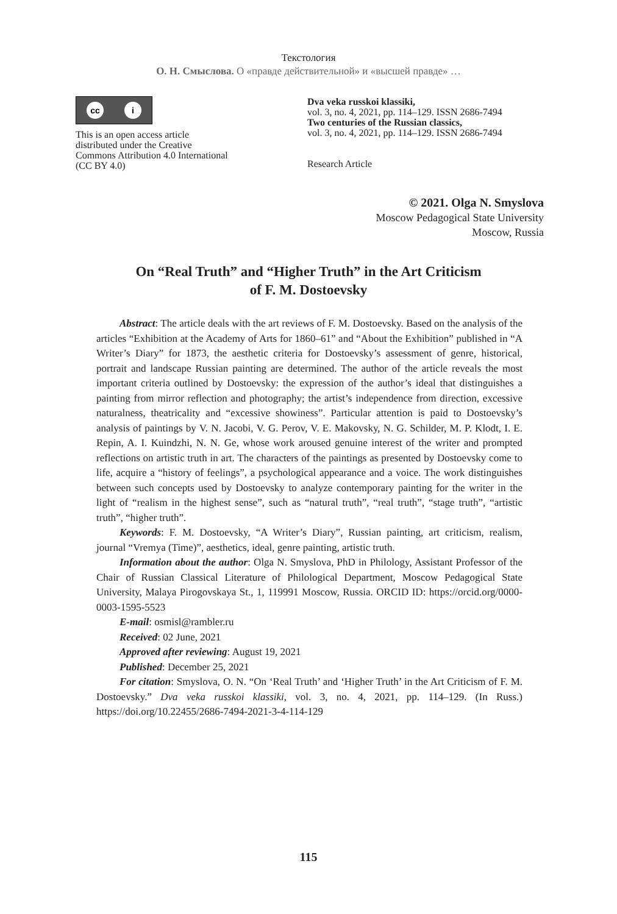Текстология
О. Н. Смыслова. О «правде действительной» и «высшей правде» …
cc i
This is an open access article distributed under the Creative Commons Attribution 4.0 International (CC BY 4.0)
Dva veka russkoi klassiki,
vol. 3, no. 4, 2021, pp. 114–129. ISSN 2686-7494
Two centuries of the Russian classics,
vol. 3, no. 4, 2021, pp. 114–129. ISSN 2686-7494
Research Article
© 2021. Olga N. Smyslova
Moscow Pedagogical State University
Moscow, Russia
On “Real Truth” and “Higher Truth” in the Art Criticism
of F. M. Dostoevsky
Abstract: The article deals with the art reviews of F. M. Dostoevsky. Based on the analysis of the articles “Exhibition at the Academy of Arts for 1860–61” and “About the Exhibition” published in “A Writer’s Diary” for 1873, the aesthetic criteria for Dostoevsky’s assessment of genre, historical, portrait and landscape Russian painting are determined. The author of the article reveals the most important criteria outlined by Dostoevsky: the expression of the author’s ideal that distinguishes a painting from mirror reflection and photography; the artist’s independence from direction, excessive naturalness, theatricality and “excessive showiness”. Particular attention is paid to Dostoevsky’s analysis of paintings by V. N. Jacobi, V. G. Perov, V. E. Makovsky, N. G. Schilder, M. P. Klodt, I. E. Repin, A. I. Kuindzhi, N. N. Ge, whose work aroused genuine interest of the writer and prompted reflections on artistic truth in art. The characters of the paintings as presented by Dostoevsky come to life, acquire a “history of feelings”, a psychological appearance and a voice. The work distinguishes between such concepts used by Dostoevsky to analyze contemporary painting for the writer in the light of “realism in the highest sense”, such as “natural truth”, “real truth”, “stage truth”, “artistic truth”, “higher truth”.
Keywords: F. M. Dostoevsky, “A Writer’s Diary”, Russian painting, art criticism, realism, journal “Vremya (Time)”, aesthetics, ideal, genre painting, artistic truth.
Information about the author: Olga N. Smyslova, PhD in Philology, Assistant Professor of the Chair of Russian Classical Literature of Philological Department, Moscow Pedagogical State University, Malaya Pirogovskaya St., 1, 119991 Moscow, Russia. ORCID ID: https://orcid.org/0000-0003-1595-5523
E-mail: osmisl@rambler.ru
Received: 02 June, 2021
Approved after reviewing: August 19, 2021
Published: December 25, 2021
For citation: Smyslova, O. N. “On ‘Real Truth’ and ‘Higher Truth’ in the Art Criticism of F. M. Dostoevsky.” Dva veka russkoi klassiki, vol. 3, no. 4, 2021, pp. 114–129. (In Russ.) https://doi.org/10.22455/2686-7494-2021-3-4-114-129
115